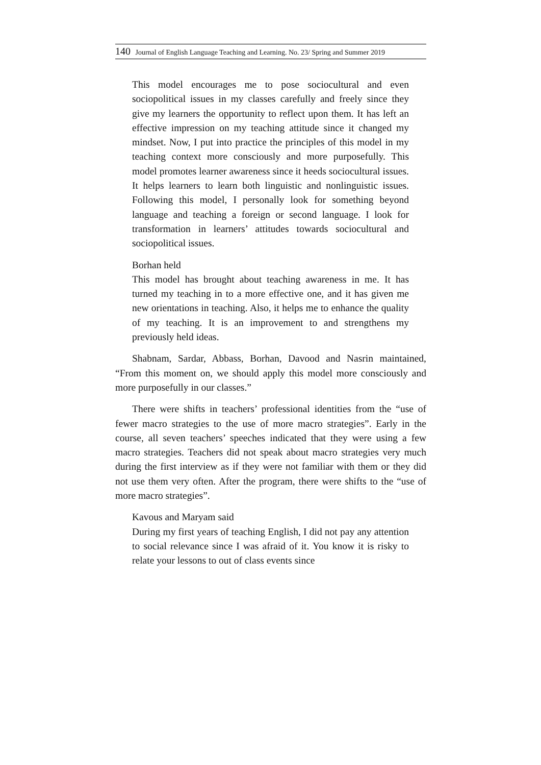140 Journal of English Language Teaching and Learning. No. 23/ Spring and Summer 2019
This model encourages me to pose sociocultural and even sociopolitical issues in my classes carefully and freely since they give my learners the opportunity to reflect upon them. It has left an effective impression on my teaching attitude since it changed my mindset. Now, I put into practice the principles of this model in my teaching context more consciously and more purposefully. This model promotes learner awareness since it heeds sociocultural issues. It helps learners to learn both linguistic and nonlinguistic issues. Following this model, I personally look for something beyond language and teaching a foreign or second language. I look for transformation in learners’ attitudes towards sociocultural and sociopolitical issues.
Borhan held
This model has brought about teaching awareness in me. It has turned my teaching in to a more effective one, and it has given me new orientations in teaching. Also, it helps me to enhance the quality of my teaching. It is an improvement to and strengthens my previously held ideas.
Shabnam, Sardar, Abbass, Borhan, Davood and Nasrin maintained, “From this moment on, we should apply this model more consciously and more purposefully in our classes.”
There were shifts in teachers’ professional identities from the “use of fewer macro strategies to the use of more macro strategies”. Early in the course, all seven teachers’ speeches indicated that they were using a few macro strategies. Teachers did not speak about macro strategies very much during the first interview as if they were not familiar with them or they did not use them very often. After the program, there were shifts to the “use of more macro strategies”.
Kavous and Maryam said
During my first years of teaching English, I did not pay any attention to social relevance since I was afraid of it. You know it is risky to relate your lessons to out of class events since